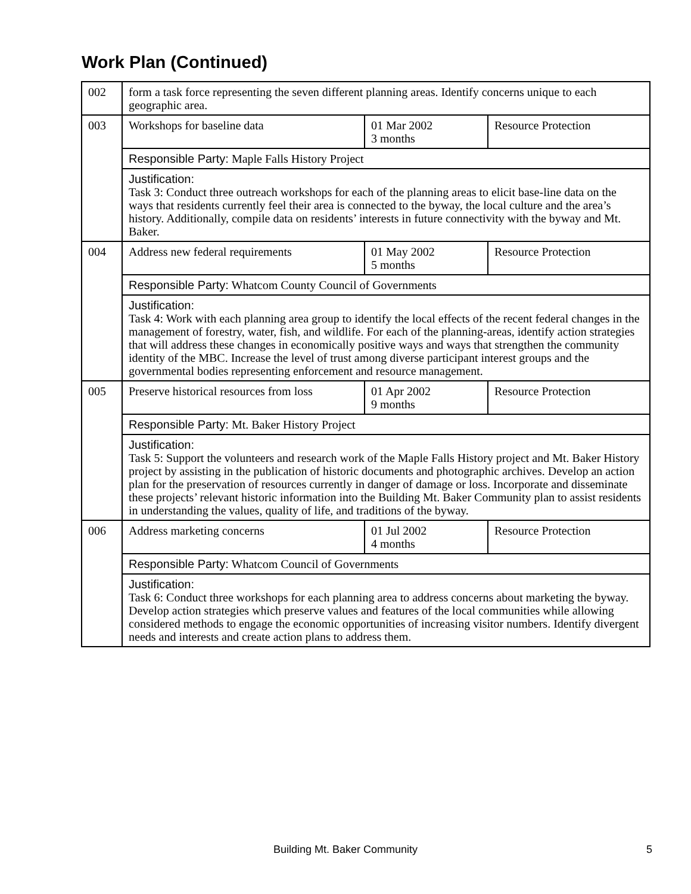Work Plan (Continued)
| 002 | form a task force representing the seven different planning areas. Identify concerns unique to each geographic area. | | |
| 003 | Workshops for baseline data | 01 Mar 2002 3 months | Resource Protection |
| | Responsible Party: Maple Falls History Project | | |
| | Justification: Task 3: Conduct three outreach workshops for each of the planning areas to elicit base-line data on the ways that residents currently feel their area is connected to the byway, the local culture and the area’s history. Additionally, compile data on residents’ interests in future connectivity with the byway and Mt. Baker. | | |
| 004 | Address new federal requirements | 01 May 2002 5 months | Resource Protection |
| | Responsible Party: Whatcom County Council of Governments | | |
| | Justification: Task 4: Work with each planning area group to identify the local effects of the recent federal changes in the management of forestry, water, fish, and wildlife. For each of the planning-areas, identify action strategies that will address these changes in economically positive ways and ways that strengthen the community identity of the MBC. Increase the level of trust among diverse participant interest groups and the governmental bodies representing enforcement and resource management. | | |
| 005 | Preserve historical resources from loss | 01 Apr 2002 9 months | Resource Protection |
| | Responsible Party: Mt. Baker History Project | | |
| | Justification: Task 5: Support the volunteers and research work of the Maple Falls History project and Mt. Baker History project by assisting in the publication of historic documents and photographic archives. Develop an action plan for the preservation of resources currently in danger of damage or loss. Incorporate and disseminate these projects’ relevant historic information into the Building Mt. Baker Community plan to assist residents in understanding the values, quality of life, and traditions of the byway. | | |
| 006 | Address marketing concerns | 01 Jul 2002 4 months | Resource Protection |
| | Responsible Party: Whatcom Council of Governments | | |
| | Justification: Task 6: Conduct three workshops for each planning area to address concerns about marketing the byway. Develop action strategies which preserve values and features of the local communities while allowing considered methods to engage the economic opportunities of increasing visitor numbers. Identify divergent needs and interests and create action plans to address them. | | |
Building Mt. Baker Community 5